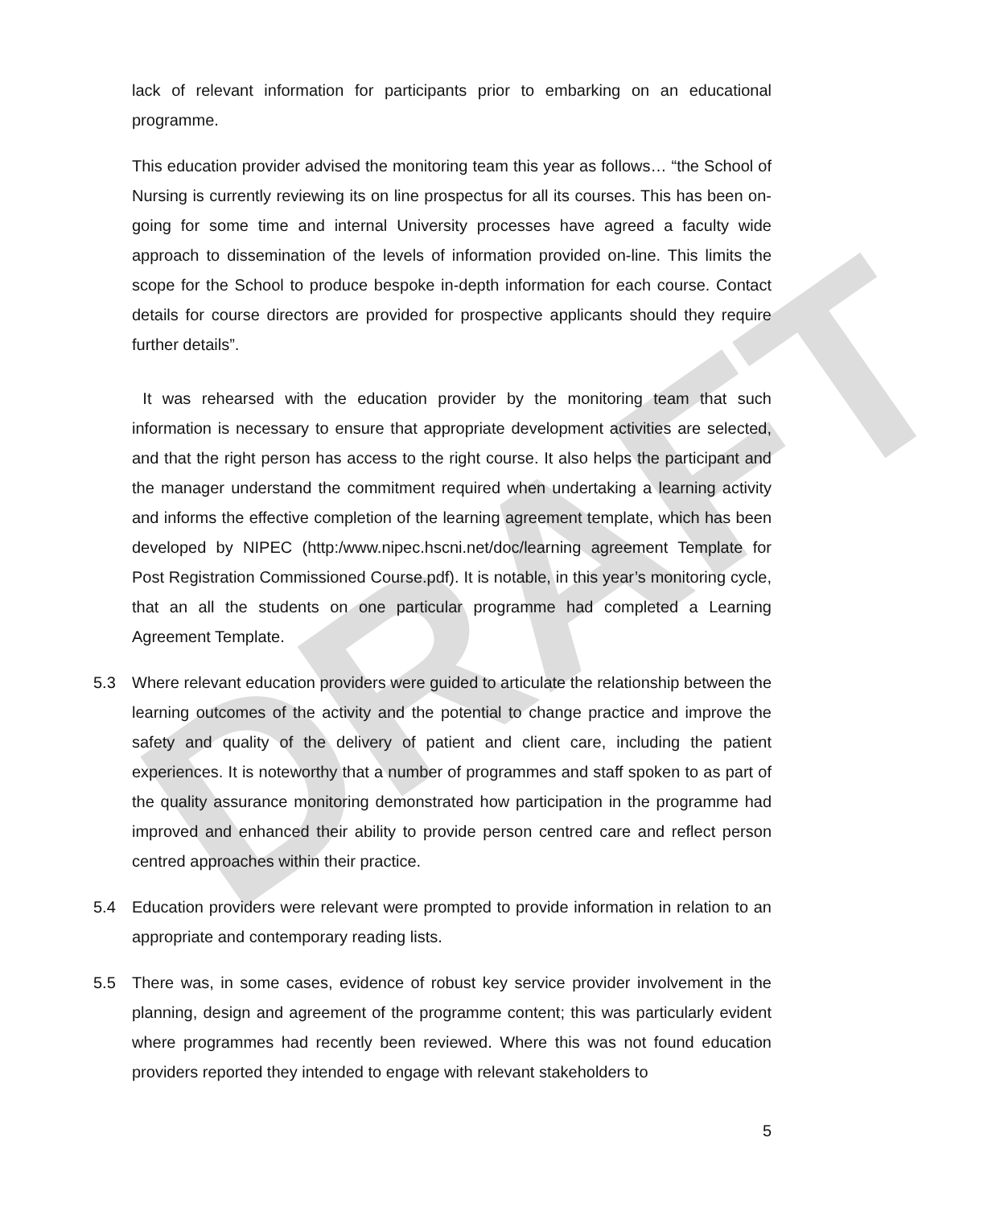DRAFT
lack of relevant information for participants prior to embarking on an educational programme.
This education provider advised the monitoring team this year as follows… “the School of Nursing is currently reviewing its on line prospectus for all its courses. This has been on-going for some time and internal University processes have agreed a faculty wide approach to dissemination of the levels of information provided on-line. This limits the scope for the School to produce bespoke in-depth information for each course. Contact details for course directors are provided for prospective applicants should they require further details”.
It was rehearsed with the education provider by the monitoring team that such information is necessary to ensure that appropriate development activities are selected, and that the right person has access to the right course. It also helps the participant and the manager understand the commitment required when undertaking a learning activity and informs the effective completion of the learning agreement template, which has been developed by NIPEC (http:/www.nipec.hscni.net/doc/learning agreement Template for Post Registration Commissioned Course.pdf). It is notable, in this year’s monitoring cycle, that an all the students on one particular programme had completed a Learning Agreement Template.
5.3 Where relevant education providers were guided to articulate the relationship between the learning outcomes of the activity and the potential to change practice and improve the safety and quality of the delivery of patient and client care, including the patient experiences. It is noteworthy that a number of programmes and staff spoken to as part of the quality assurance monitoring demonstrated how participation in the programme had improved and enhanced their ability to provide person centred care and reflect person centred approaches within their practice.
5.4 Education providers were relevant were prompted to provide information in relation to an appropriate and contemporary reading lists.
5.5 There was, in some cases, evidence of robust key service provider involvement in the planning, design and agreement of the programme content; this was particularly evident where programmes had recently been reviewed. Where this was not found education providers reported they intended to engage with relevant stakeholders to
5